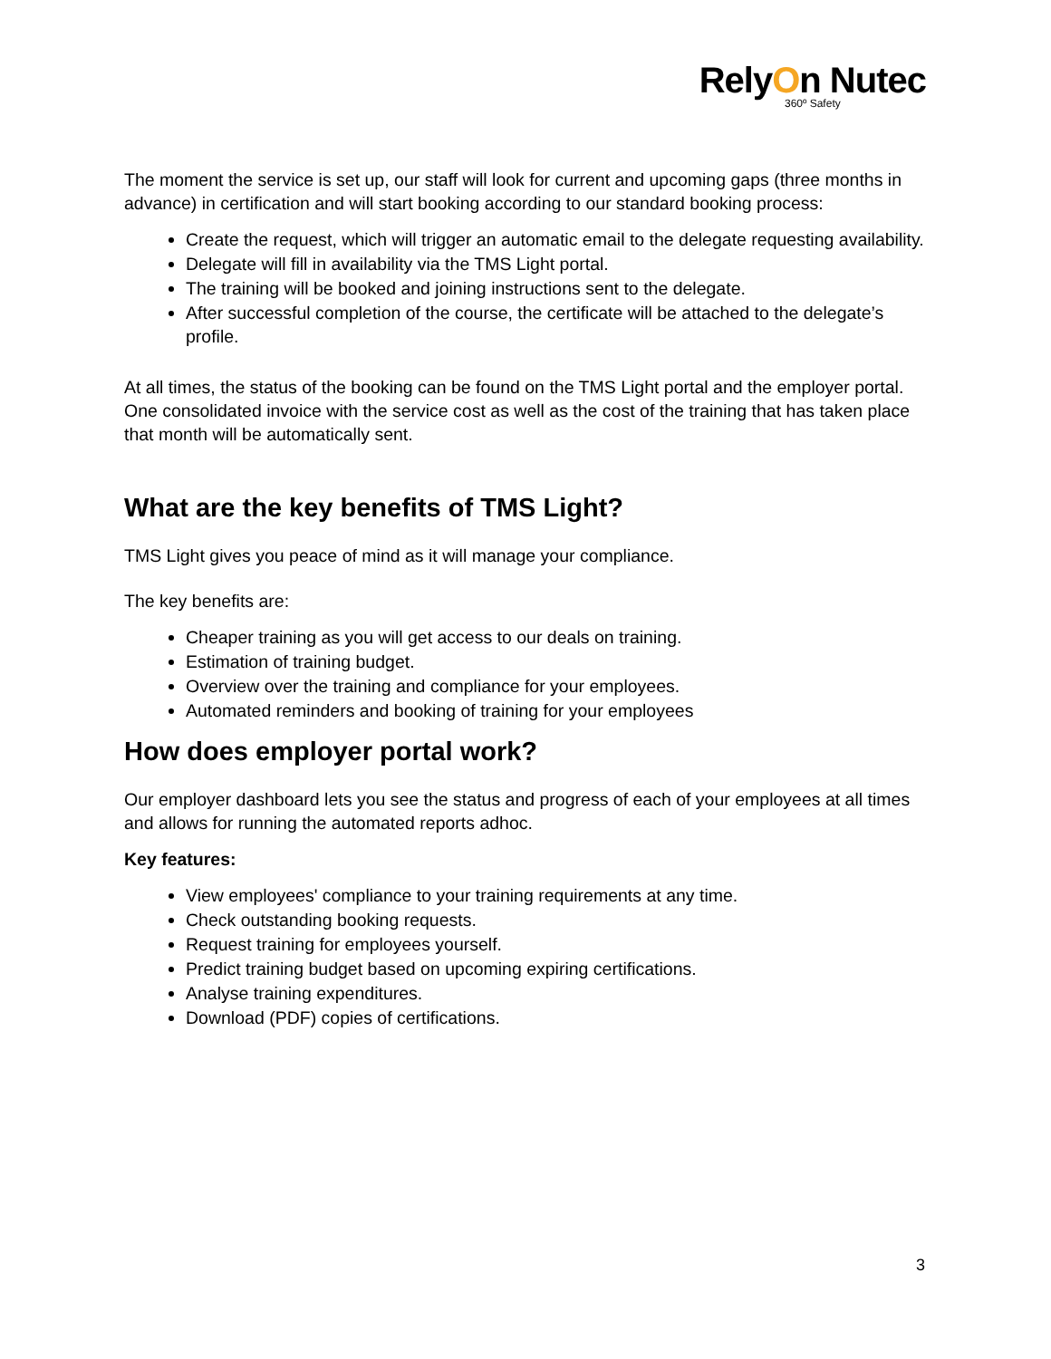RelyOn Nutec
360º Safety
The moment the service is set up, our staff will look for current and upcoming gaps (three months in advance) in certification and will start booking according to our standard booking process:
Create the request, which will trigger an automatic email to the delegate requesting availability.
Delegate will fill in availability via the TMS Light portal.
The training will be booked and joining instructions sent to the delegate.
After successful completion of the course, the certificate will be attached to the delegate’s profile.
At all times, the status of the booking can be found on the TMS Light portal and the employer portal. One consolidated invoice with the service cost as well as the cost of the training that has taken place that month will be automatically sent.
What are the key benefits of TMS Light?
TMS Light gives you peace of mind as it will manage your compliance.
The key benefits are:
Cheaper training as you will get access to our deals on training.
Estimation of training budget.
Overview over the training and compliance for your employees.
Automated reminders and booking of training for your employees
How does employer portal work?
Our employer dashboard lets you see the status and progress of each of your employees at all times and allows for running the automated reports adhoc.
Key features:
View employees' compliance to your training requirements at any time.
Check outstanding booking requests.
Request training for employees yourself.
Predict training budget based on upcoming expiring certifications.
Analyse training expenditures.
Download (PDF) copies of certifications.
3